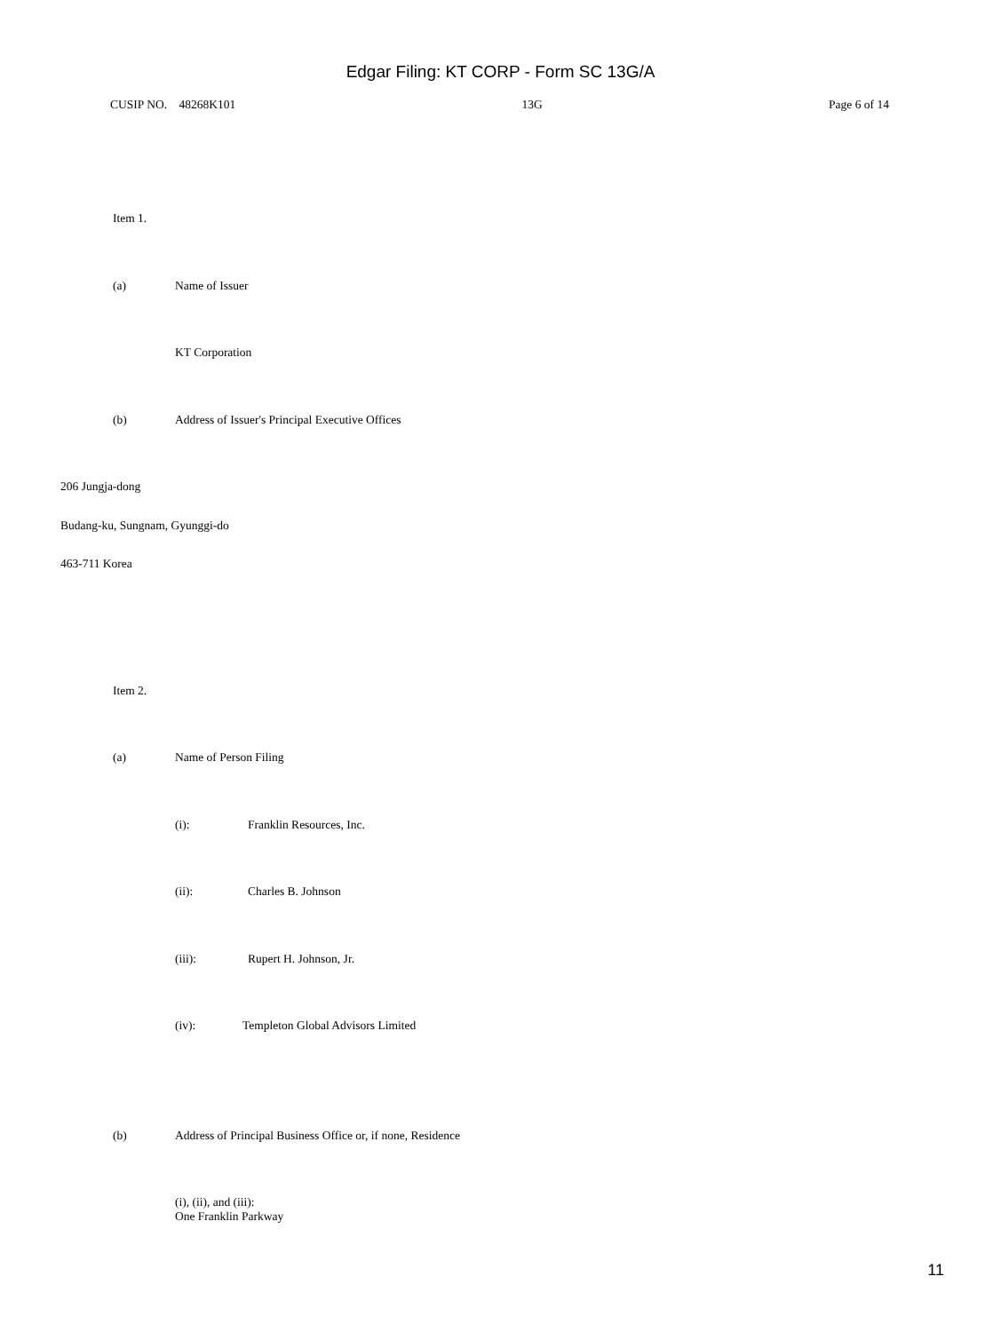Edgar Filing: KT CORP - Form SC 13G/A
CUSIP NO. 48268K101 13G Page 6 of 14
Item 1.
(a) Name of Issuer
KT Corporation
(b) Address of Issuer's Principal Executive Offices
206 Jungja-dong
Budang-ku, Sungnam, Gyunggi-do
463-711 Korea
Item 2.
(a) Name of Person Filing
(i): Franklin Resources, Inc.
(ii): Charles B. Johnson
(iii): Rupert H. Johnson, Jr.
(iv): Templeton Global Advisors Limited
(b) Address of Principal Business Office or, if none, Residence
(i), (ii), and (iii):
One Franklin Parkway
11